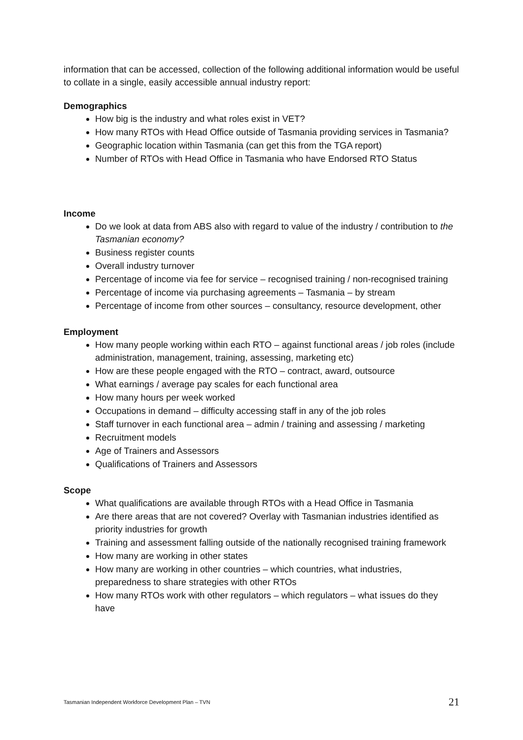information that can be accessed, collection of the following additional information would be useful to collate in a single, easily accessible annual industry report:
Demographics
How big is the industry and what roles exist in VET?
How many RTOs with Head Office outside of Tasmania providing services in Tasmania?
Geographic location within Tasmania (can get this from the TGA report)
Number of RTOs with Head Office in Tasmania who have Endorsed RTO Status
Income
Do we look at data from ABS also with regard to value of the industry / contribution to the Tasmanian economy?
Business register counts
Overall industry turnover
Percentage of income via fee for service – recognised training / non-recognised training
Percentage of income via purchasing agreements – Tasmania – by stream
Percentage of income from other sources – consultancy, resource development, other
Employment
How many people working within each RTO – against functional areas / job roles (include administration, management, training, assessing, marketing etc)
How are these people engaged with the RTO – contract, award, outsource
What earnings / average pay scales for each functional area
How many hours per week worked
Occupations in demand – difficulty accessing staff in any of the job roles
Staff turnover in each functional area – admin / training and assessing / marketing
Recruitment models
Age of Trainers and Assessors
Qualifications of Trainers and Assessors
Scope
What qualifications are available through RTOs with a Head Office in Tasmania
Are there areas that are not covered? Overlay with Tasmanian industries identified as priority industries for growth
Training and assessment falling outside of the nationally recognised training framework
How many are working in other states
How many are working in other countries – which countries, what industries, preparedness to share strategies with other RTOs
How many RTOs work with other regulators – which regulators – what issues do they have
Tasmanian Independent Workforce Development Plan – TVN 21